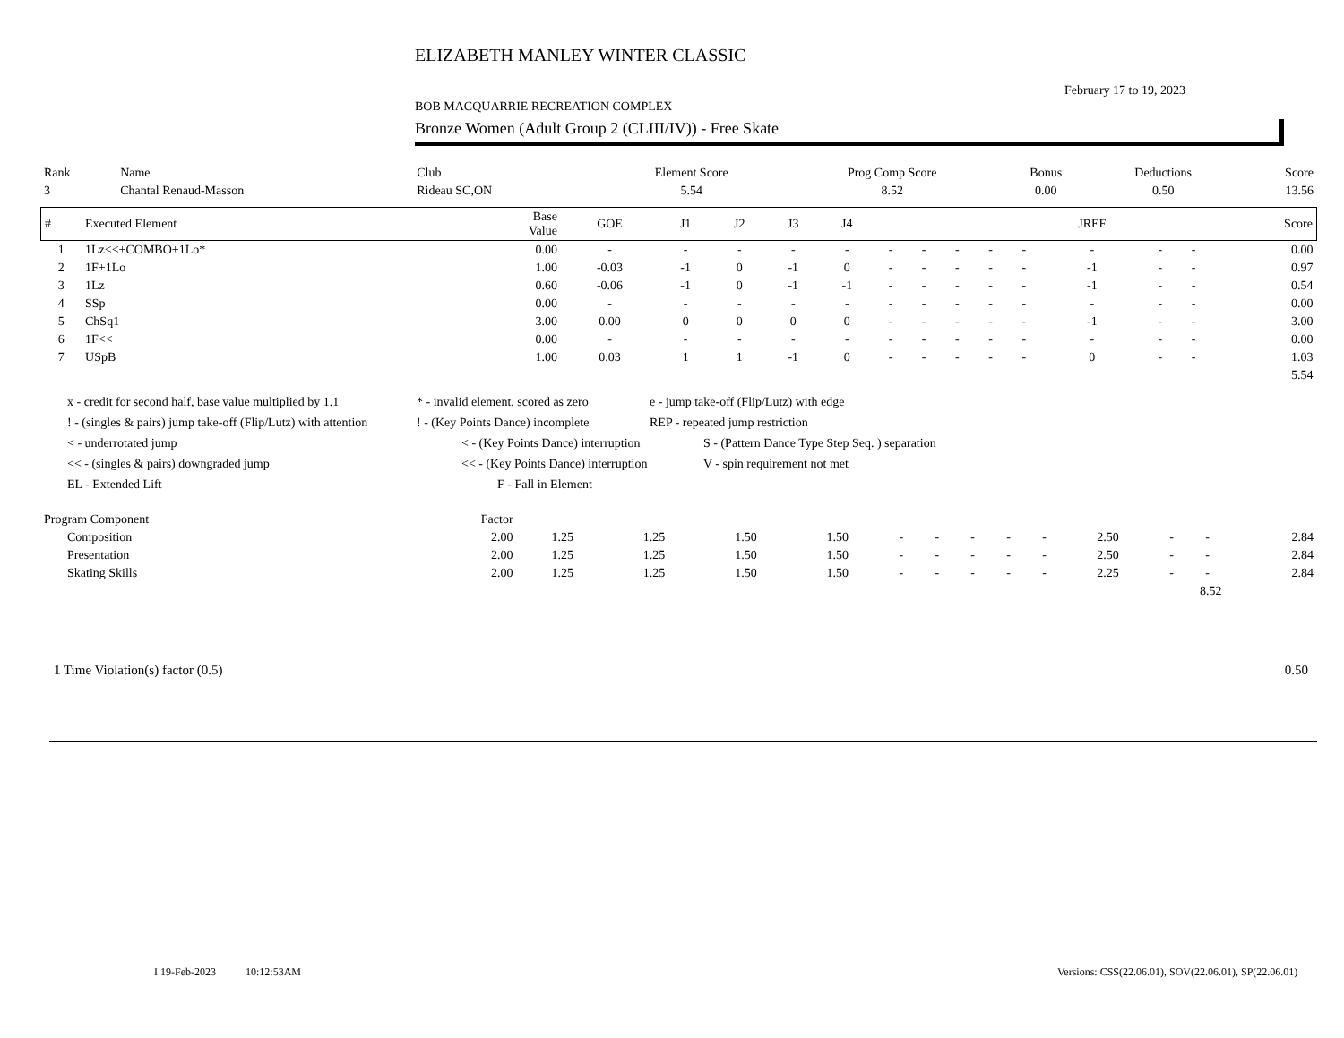ELIZABETH MANLEY WINTER CLASSIC
February 17 to 19, 2023
BOB MACQUARRIE RECREATION COMPLEX
Bronze Women (Adult Group 2 (CLIII/IV)) - Free Skate
| Rank | Name | Club | Element Score | Prog Comp Score | Bonus | Deductions | Score |
| 3 | Chantal Renaud-Masson | Rideau SC,ON | 5.54 | 8.52 | 0.00 | 0.50 | 13.56 |
| # | Executed Element | Base Value | GOE | J1 | J2 | J3 | J4 | | | | | | JREF | | | Score |
| --- | --- | --- | --- | --- | --- | --- | --- | --- | --- | --- | --- | --- | --- | --- | --- | --- |
| 1 | 1Lz<<+COMBO+1Lo* | 0.00 | - | - | - | - | - | - | - | - | - | - | - | - | - | 0.00 |
| 2 | 1F+1Lo | 1.00 | -0.03 | -1 | 0 | -1 | 0 | - | - | - | - | - | -1 | - | - | 0.97 |
| 3 | 1Lz | 0.60 | -0.06 | -1 | 0 | -1 | -1 | - | - | - | - | - | -1 | - | - | 0.54 |
| 4 | SSp | 0.00 | - | - | - | - | - | - | - | - | - | - | - | - | - | 0.00 |
| 5 | ChSq1 | 3.00 | 0.00 | 0 | 0 | 0 | 0 | - | - | - | - | - | -1 | - | - | 3.00 |
| 6 | 1F<< | 0.00 | - | - | - | - | - | - | - | - | - | - | - | - | - | 0.00 |
| 7 | USpB | 1.00 | 0.03 | 1 | 1 | -1 | 0 | - | - | - | - | - | 0 | - | - | 1.03 |
| 5.54 | | | | | | | | | | | | | | | | |
x - credit for second half, base value multiplied by 1.1 * - invalid element, scored as zero e - jump take-off (Flip/Lutz) with edge
! - (singles & pairs) jump take-off (Flip/Lutz) with attention! - (Key Points Dance) incomplete REP - repeated jump restriction
< - underrotated jump < - (Key Points Dance) interruption S - (Pattern Dance Type Step Seq. ) separation
<< - (singles & pairs) downgraded jump << - (Key Points Dance) interruption V - spin requirement not met
EL - Extended Lift F - Fall in Element
| Program Component | Factor | | | | | | | | | | | | | |
| Composition | 2.00 | 1.25 | 1.25 | 1.50 | 1.50 | - | - | - | - | - | 2.50 | - | - | 2.84 |
| Presentation | 2.00 | 1.25 | 1.25 | 1.50 | 1.50 | - | - | - | - | - | 2.50 | - | - | 2.84 |
| Skating Skills | 2.00 | 1.25 | 1.25 | 1.50 | 1.50 | - | - | - | - | - | 2.25 | - | - | 2.84 |
| 8.52 | | | | | | | | | | | | | | |
1 Time Violation(s) factor (0.5) 0.50
I 19-Feb-2023 10:12:53AM
Versions: CSS(22.06.01), SOV(22.06.01), SP(22.06.01)